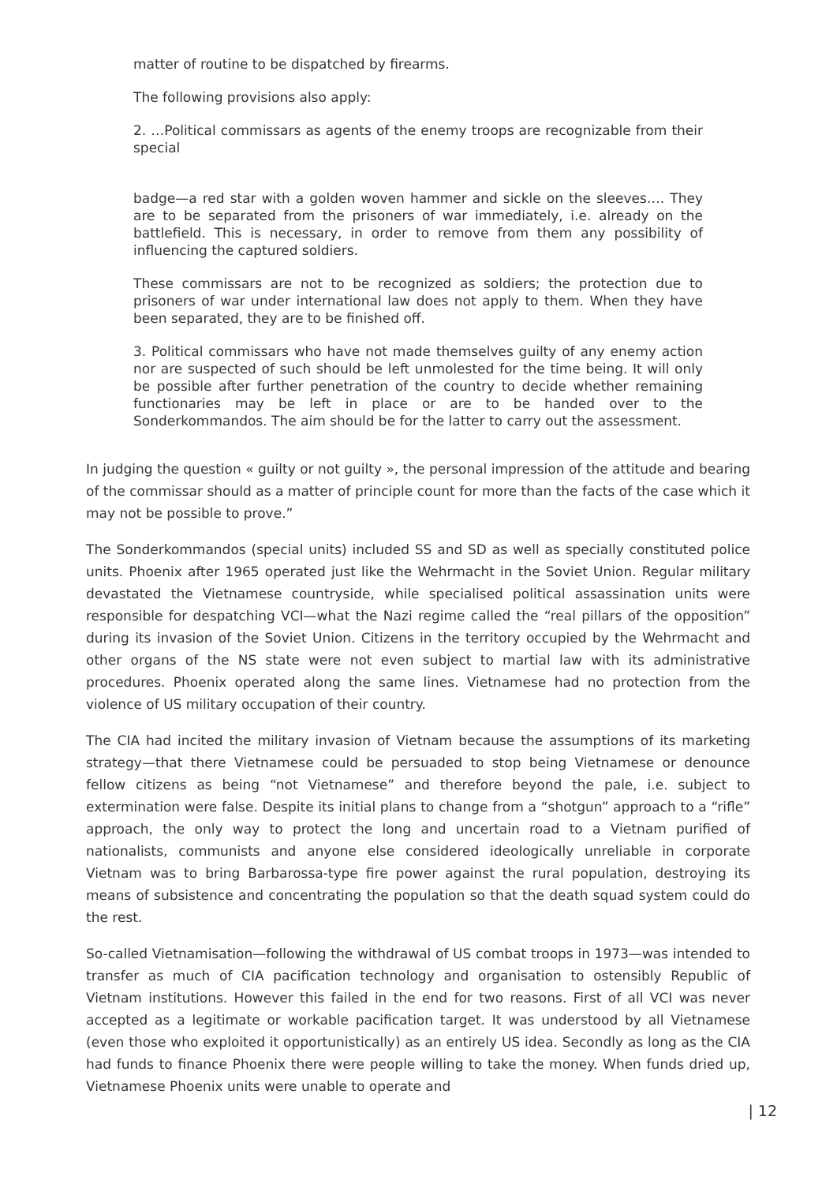matter of routine to be dispatched by firearms.
The following provisions also apply:
2. …Political commissars as agents of the enemy troops are recognizable from their special
badge—a red star with a golden woven hammer and sickle on the sleeves…. They are to be separated from the prisoners of war immediately, i.e. already on the battlefield. This is necessary, in order to remove from them any possibility of influencing the captured soldiers.
These commissars are not to be recognized as soldiers; the protection due to prisoners of war under international law does not apply to them. When they have been separated, they are to be finished off.
3. Political commissars who have not made themselves guilty of any enemy action nor are suspected of such should be left unmolested for the time being. It will only be possible after further penetration of the country to decide whether remaining functionaries may be left in place or are to be handed over to the Sonderkommandos. The aim should be for the latter to carry out the assessment.
In judging the question « guilty or not guilty », the personal impression of the attitude and bearing of the commissar should as a matter of principle count for more than the facts of the case which it may not be possible to prove.”
The Sonderkommandos (special units) included SS and SD as well as specially constituted police units. Phoenix after 1965 operated just like the Wehrmacht in the Soviet Union. Regular military devastated the Vietnamese countryside, while specialised political assassination units were responsible for despatching VCI—what the Nazi regime called the “real pillars of the opposition” during its invasion of the Soviet Union. Citizens in the territory occupied by the Wehrmacht and other organs of the NS state were not even subject to martial law with its administrative procedures. Phoenix operated along the same lines. Vietnamese had no protection from the violence of US military occupation of their country.
The CIA had incited the military invasion of Vietnam because the assumptions of its marketing strategy—that there Vietnamese could be persuaded to stop being Vietnamese or denounce fellow citizens as being “not Vietnamese” and therefore beyond the pale, i.e. subject to extermination were false. Despite its initial plans to change from a “shotgun” approach to a “rifle” approach, the only way to protect the long and uncertain road to a Vietnam purified of nationalists, communists and anyone else considered ideologically unreliable in corporate Vietnam was to bring Barbarossa-type fire power against the rural population, destroying its means of subsistence and concentrating the population so that the death squad system could do the rest.
So-called Vietnamisation—following the withdrawal of US combat troops in 1973—was intended to transfer as much of CIA pacification technology and organisation to ostensibly Republic of Vietnam institutions. However this failed in the end for two reasons. First of all VCI was never accepted as a legitimate or workable pacification target. It was understood by all Vietnamese (even those who exploited it opportunistically) as an entirely US idea. Secondly as long as the CIA had funds to finance Phoenix there were people willing to take the money. When funds dried up, Vietnamese Phoenix units were unable to operate and
| 12